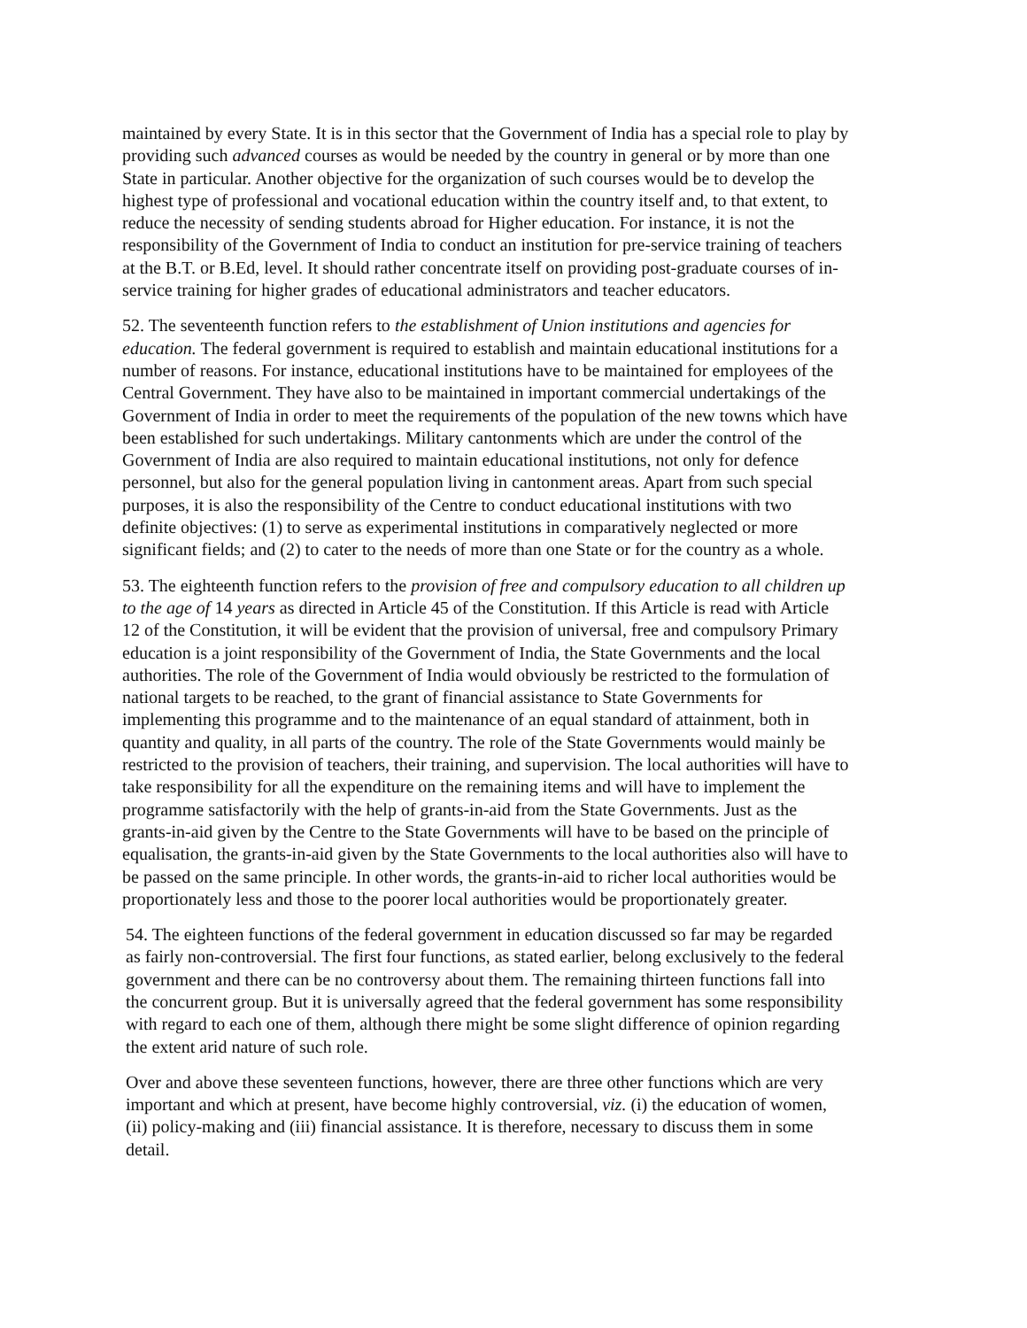maintained by every State. It is in this sector that the Government of India has a special role to play by providing such advanced courses as would be needed by the country in general or by more than one State in particular. Another objective for the organization of such courses would be to develop the highest type of professional and vocational education within the country itself and, to that extent, to reduce the necessity of sending students abroad for Higher education. For instance, it is not the responsibility of the Government of India to conduct an institution for pre-service training of teachers at the B.T. or B.Ed, level. It should rather concentrate itself on providing post-graduate courses of in-service training for higher grades of educational administrators and teacher educators.
52. The seventeenth function refers to the establishment of Union institutions and agencies for education. The federal government is required to establish and maintain educational institutions for a number of reasons. For instance, educational institutions have to be maintained for employees of the Central Government. They have also to be maintained in important commercial undertakings of the Government of India in order to meet the requirements of the population of the new towns which have been established for such undertakings. Military cantonments which are under the control of the Government of India are also required to maintain educational institutions, not only for defence personnel, but also for the general population living in cantonment areas. Apart from such special purposes, it is also the responsibility of the Centre to conduct educational institutions with two definite objectives: (1) to serve as experimental institutions in comparatively neglected or more significant fields; and (2) to cater to the needs of more than one State or for the country as a whole.
53. The eighteenth function refers to the provision of free and compulsory education to all children up to the age of 14 years as directed in Article 45 of the Constitution. If this Article is read with Article 12 of the Constitution, it will be evident that the provision of universal, free and compulsory Primary education is a joint responsibility of the Government of India, the State Governments and the local authorities. The role of the Government of India would obviously be restricted to the formulation of national targets to be reached, to the grant of financial assistance to State Governments for implementing this programme and to the maintenance of an equal standard of attainment, both in quantity and quality, in all parts of the country. The role of the State Governments would mainly be restricted to the provision of teachers, their training, and supervision. The local authorities will have to take responsibility for all the expenditure on the remaining items and will have to implement the programme satisfactorily with the help of grants-in-aid from the State Governments. Just as the grants-in-aid given by the Centre to the State Governments will have to be based on the principle of equalisation, the grants-in-aid given by the State Governments to the local authorities also will have to be passed on the same principle. In other words, the grants-in-aid to richer local authorities would be proportionately less and those to the poorer local authorities would be proportionately greater.
54. The eighteen functions of the federal government in education discussed so far may be regarded as fairly non-controversial. The first four functions, as stated earlier, belong exclusively to the federal government and there can be no controversy about them. The remaining thirteen functions fall into the concurrent group. But it is universally agreed that the federal government has some responsibility with regard to each one of them, although there might be some slight difference of opinion regarding the extent arid nature of such role.
Over and above these seventeen functions, however, there are three other functions which are very important and which at present, have become highly controversial, viz. (i) the education of women, (ii) policy-making and (iii) financial assistance. It is therefore, necessary to discuss them in some detail.